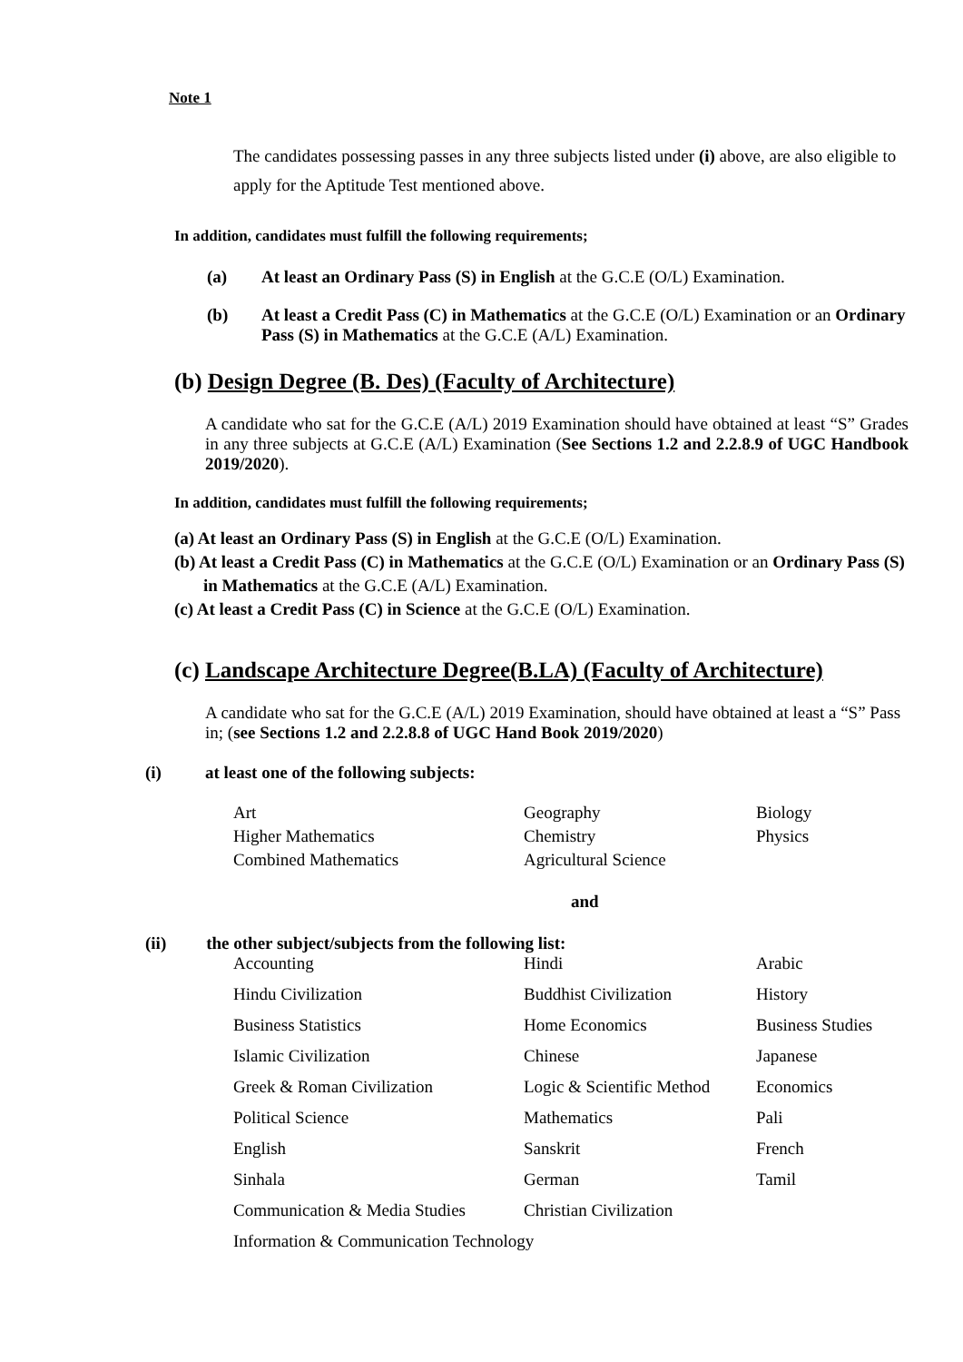Note 1
The candidates possessing passes in any three subjects listed under (i) above, are also eligible to apply for the Aptitude Test mentioned above.
In addition, candidates must fulfill the following requirements;
| (a) | At least an Ordinary Pass (S) in English at the G.C.E (O/L) Examination. |
| (b) | At least a Credit Pass (C) in Mathematics at the G.C.E (O/L) Examination or an Ordinary Pass (S) in Mathematics at the G.C.E (A/L) Examination. |
(b) Design Degree (B. Des) (Faculty of Architecture)
A candidate who sat for the G.C.E (A/L) 2019 Examination should have obtained at least “S” Grades in any three subjects at G.C.E (A/L) Examination (See Sections 1.2 and 2.2.8.9 of UGC Handbook 2019/2020).
In addition, candidates must fulfill the following requirements;
(a) At least an Ordinary Pass (S) in English at the G.C.E (O/L) Examination.
(b) At least a Credit Pass (C) in Mathematics at the G.C.E (O/L) Examination or an Ordinary Pass (S) in Mathematics at the G.C.E (A/L) Examination.
(c) At least a Credit Pass (C) in Science at the G.C.E (O/L) Examination.
(c) Landscape Architecture Degree(B.LA) (Faculty of Architecture)
A candidate who sat for the G.C.E (A/L) 2019 Examination, should have obtained at least a “S” Pass in; (see Sections 1.2 and 2.2.8.8 of UGC Hand Book 2019/2020)
(i) at least one of the following subjects:
| Art | Geography | Biology |
| Higher Mathematics | Chemistry | Physics |
| Combined Mathematics | Agricultural Science | |
and
(ii) the other subject/subjects from the following list:
| Accounting | Hindi | Arabic |
| Hindu Civilization | Buddhist Civilization | History |
| Business Statistics | Home Economics | Business Studies |
| Islamic Civilization | Chinese | Japanese |
| Greek & Roman Civilization | Logic & Scientific Method | Economics |
| Political Science | Mathematics | Pali |
| English | Sanskrit | French |
| Sinhala | German | Tamil |
| Communication & Media Studies | Christian Civilization | |
| Information & Communication Technology | | |